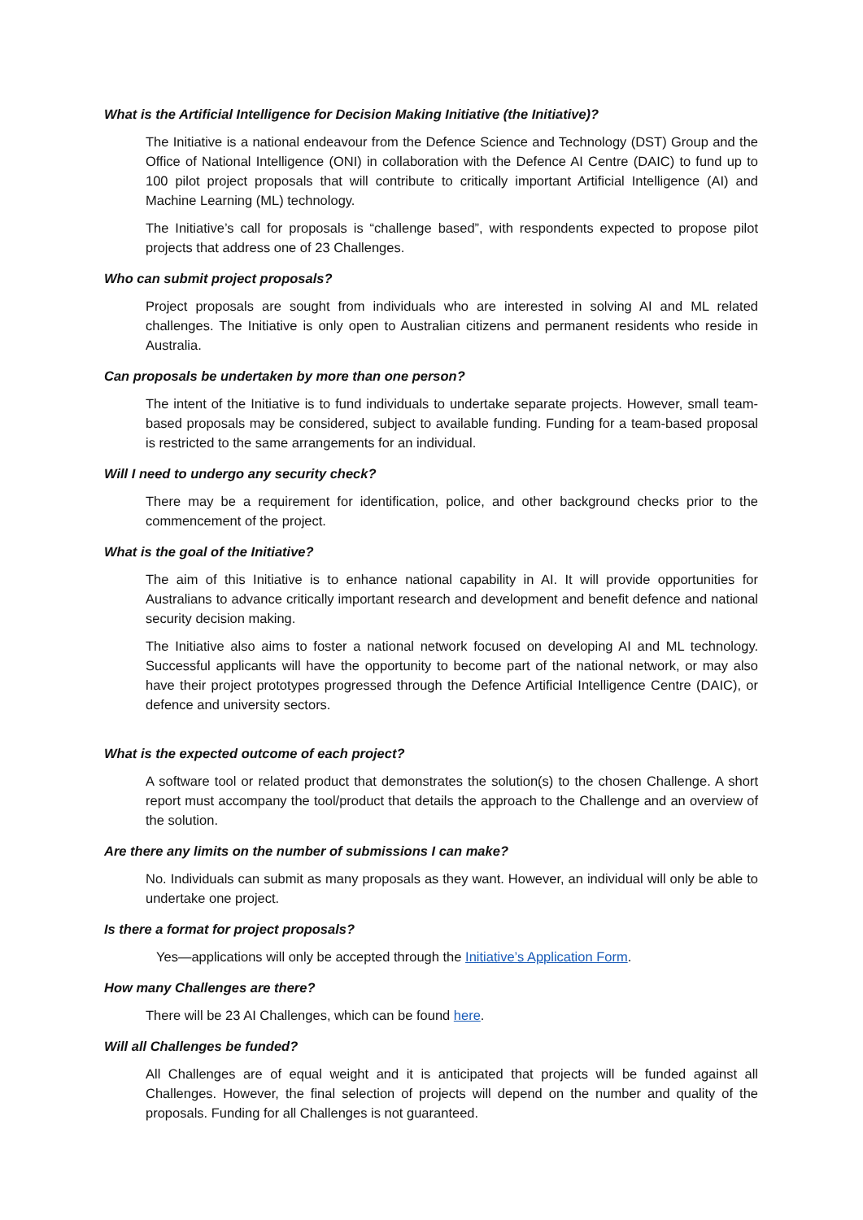What is the Artificial Intelligence for Decision Making Initiative (the Initiative)?
The Initiative is a national endeavour from the Defence Science and Technology (DST) Group and the Office of National Intelligence (ONI) in collaboration with the Defence AI Centre (DAIC) to fund up to 100 pilot project proposals that will contribute to critically important Artificial Intelligence (AI) and Machine Learning (ML) technology.
The Initiative’s call for proposals is “challenge based”, with respondents expected to propose pilot projects that address one of 23 Challenges.
Who can submit project proposals?
Project proposals are sought from individuals who are interested in solving AI and ML related challenges. The Initiative is only open to Australian citizens and permanent residents who reside in Australia.
Can proposals be undertaken by more than one person?
The intent of the Initiative is to fund individuals to undertake separate projects. However, small team-based proposals may be considered, subject to available funding. Funding for a team-based proposal is restricted to the same arrangements for an individual.
Will I need to undergo any security check?
There may be a requirement for identification, police, and other background checks prior to the commencement of the project.
What is the goal of the Initiative?
The aim of this Initiative is to enhance national capability in AI. It will provide opportunities for Australians to advance critically important research and development and benefit defence and national security decision making.
The Initiative also aims to foster a national network focused on developing AI and ML technology. Successful applicants will have the opportunity to become part of the national network, or may also have their project prototypes progressed through the Defence Artificial Intelligence Centre (DAIC), or defence and university sectors.
What is the expected outcome of each project?
A software tool or related product that demonstrates the solution(s) to the chosen Challenge. A short report must accompany the tool/product that details the approach to the Challenge and an overview of the solution.
Are there any limits on the number of submissions I can make?
No. Individuals can submit as many proposals as they want. However, an individual will only be able to undertake one project.
Is there a format for project proposals?
Yes—applications will only be accepted through the Initiative’s Application Form.
How many Challenges are there?
There will be 23 AI Challenges, which can be found here.
Will all Challenges be funded?
All Challenges are of equal weight and it is anticipated that projects will be funded against all Challenges. However, the final selection of projects will depend on the number and quality of the proposals. Funding for all Challenges is not guaranteed.